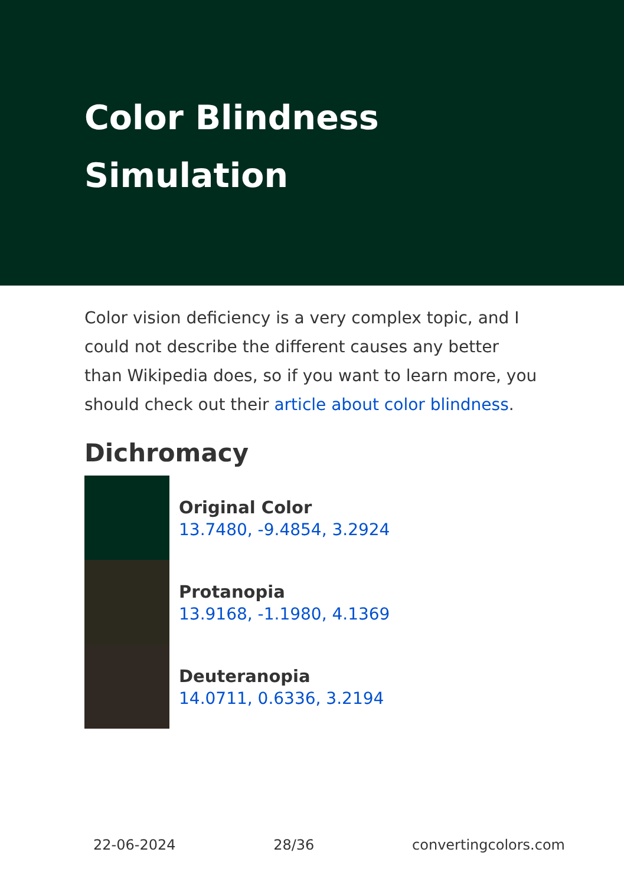Color Blindness
Simulation
Color vision deficiency is a very complex topic, and I could not describe the different causes any better than Wikipedia does, so if you want to learn more, you should check out their article about color blindness.
Dichromacy
Original Color
13.7480, -9.4854, 3.2924
Protanopia
13.9168, -1.1980, 4.1369
Deuteranopia
14.0711, 0.6336, 3.2194
22-06-2024 28/36 convertingcolors.com